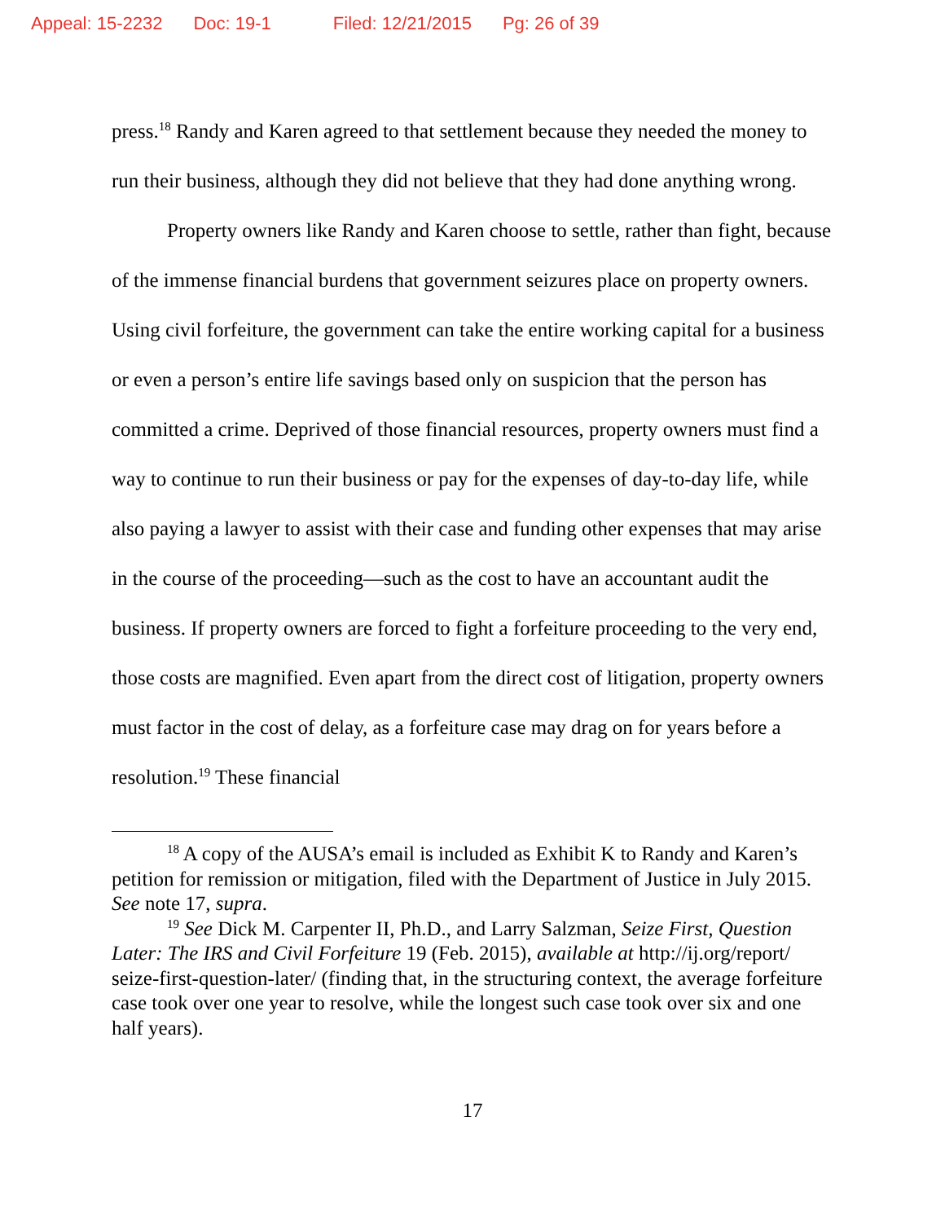Appeal: 15-2232 Doc: 19-1 Filed: 12/21/2015 Pg: 26 of 39
press.<sup>18</sup> Randy and Karen agreed to that settlement because they needed the money to run their business, although they did not believe that they had done anything wrong.
Property owners like Randy and Karen choose to settle, rather than fight, because of the immense financial burdens that government seizures place on property owners. Using civil forfeiture, the government can take the entire working capital for a business or even a person’s entire life savings based only on suspicion that the person has committed a crime. Deprived of those financial resources, property owners must find a way to continue to run their business or pay for the expenses of day-to-day life, while also paying a lawyer to assist with their case and funding other expenses that may arise in the course of the proceeding—such as the cost to have an accountant audit the business. If property owners are forced to fight a forfeiture proceeding to the very end, those costs are magnified. Even apart from the direct cost of litigation, property owners must factor in the cost of delay, as a forfeiture case may drag on for years before a resolution.<sup>19</sup> These financial
<sup>18</sup> A copy of the AUSA’s email is included as Exhibit K to Randy and Karen’s petition for remission or mitigation, filed with the Department of Justice in July 2015. See note 17, supra.
<sup>19</sup> See Dick M. Carpenter II, Ph.D., and Larry Salzman, Seize First, Question Later: The IRS and Civil Forfeiture 19 (Feb. 2015), available at http://ij.org/report/ seize-first-question-later/ (finding that, in the structuring context, the average forfeiture case took over one year to resolve, while the longest such case took over six and one half years).
17